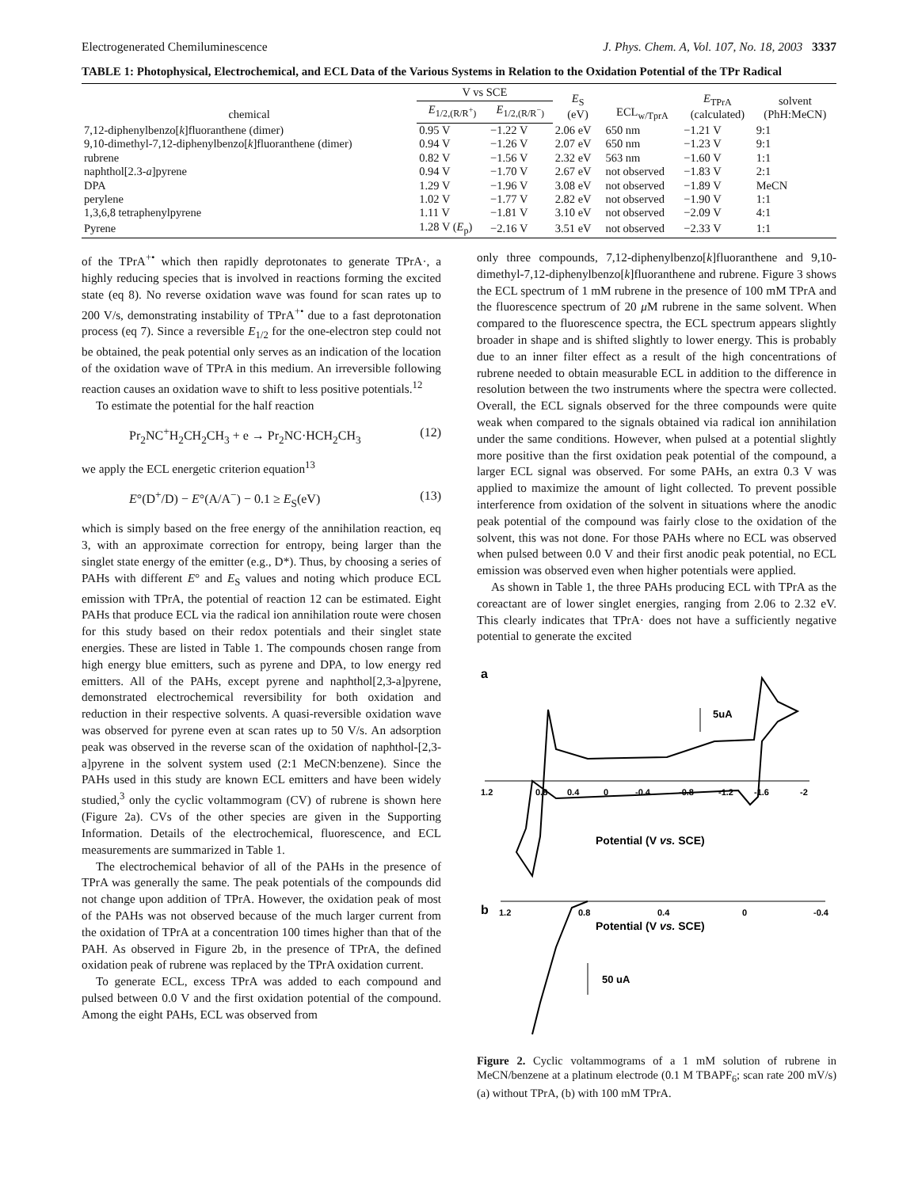Electrogenerated Chemiluminescence J. Phys. Chem. A, Vol. 107, No. 18, 2003 3337
TABLE 1: Photophysical, Electrochemical, and ECL Data of the Various Systems in Relation to the Oxidation Potential of the TPr Radical
| chemical | V vs SCE | | E<sub>S</sub> (eV) | ECL<sub>w/TprA</sub> | E<sub>TPrA</sub> (calculated) | solvent (PhH:MeCN) |
| --- | --- | --- | --- | --- | --- | --- |
| | E<sub>1/2,(R/R<sup>+</sup>)</sub> | E<sub>1/2,(R/R<sup>−</sup>)</sub> | | | | |
| 7,12-diphenylbenzo[ k ]fluoranthene (dimer) | 0.95 V | −1.22 V | 2.06 eV | 650 nm | −1.21 V | 9:1 |
| 9,10-dimethyl-7,12-diphenylbenzo[ k ]fluoranthene (dimer) | 0.94 V | −1.26 V | 2.07 eV | 650 nm | −1.23 V | 9:1 |
| rubrene | 0.82 V | −1.56 V | 2.32 eV | 563 nm | −1.60 V | 1:1 |
| naphthol[2.3- a ]pyrene | 0.94 V | −1.70 V | 2.67 eV | not observed | −1.83 V | 2:1 |
| DPA | 1.29 V | −1.96 V | 3.08 eV | not observed | −1.89 V | MeCN |
| perylene | 1.02 V | −1.77 V | 2.82 eV | not observed | −1.90 V | 1:1 |
| 1,3,6,8 tetraphenylpyrene | 1.11 V | −1.81 V | 3.10 eV | not observed | −2.09 V | 4:1 |
| Pyrene | 1.28 V ( E<sub>p</sub>) | −2.16 V | 3.51 eV | not observed | −2.33 V | 1:1 |
of the TPrA<sup>+•</sup> which then rapidly deprotonates to generate TPrA·, a highly reducing species that is involved in reactions forming the excited state (eq 8). No reverse oxidation wave was found for scan rates up to 200 V/s, demonstrating instability of TPrA<sup>+•</sup> due to a fast deprotonation process (eq 7). Since a reversible E<sub>1/2</sub> for the one-electron step could not be obtained, the peak potential only serves as an indication of the location of the oxidation wave of TPrA in this medium. An irreversible following reaction causes an oxidation wave to shift to less positive potentials.<sup>12</sup>
To estimate the potential for the half reaction
Pr<sub>2</sub>NC<sup>+</sup>H<sub>2</sub>CH<sub>2</sub>CH<sub>3</sub> + e → Pr<sub>2</sub>NC·HCH<sub>2</sub>CH<sub>3</sub> (12)
we apply the ECL energetic criterion equation<sup>13</sup>
E°(D<sup>+</sup>/D) − E°(A/A<sup>−</sup>) − 0.1 ≥ E<sub>S</sub>(eV) (13)
which is simply based on the free energy of the annihilation reaction, eq 3, with an approximate correction for entropy, being larger than the singlet state energy of the emitter (e.g., D*). Thus, by choosing a series of PAHs with different E° and E<sub>S</sub> values and noting which produce ECL emission with TPrA, the potential of reaction 12 can be estimated. Eight PAHs that produce ECL via the radical ion annihilation route were chosen for this study based on their redox potentials and their singlet state energies. These are listed in Table 1. The compounds chosen range from high energy blue emitters, such as pyrene and DPA, to low energy red emitters. All of the PAHs, except pyrene and naphthol[2,3-a]pyrene, demonstrated electrochemical reversibility for both oxidation and reduction in their respective solvents. A quasi-reversible oxidation wave was observed for pyrene even at scan rates up to 50 V/s. An adsorption peak was observed in the reverse scan of the oxidation of naphthol-[2,3-a]pyrene in the solvent system used (2:1 MeCN:benzene). Since the PAHs used in this study are known ECL emitters and have been widely studied,<sup>3</sup> only the cyclic voltammogram (CV) of rubrene is shown here (Figure 2a). CVs of the other species are given in the Supporting Information. Details of the electrochemical, fluorescence, and ECL measurements are summarized in Table 1.
The electrochemical behavior of all of the PAHs in the presence of TPrA was generally the same. The peak potentials of the compounds did not change upon addition of TPrA. However, the oxidation peak of most of the PAHs was not observed because of the much larger current from the oxidation of TPrA at a concentration 100 times higher than that of the PAH. As observed in Figure 2b, in the presence of TPrA, the defined oxidation peak of rubrene was replaced by the TPrA oxidation current.
To generate ECL, excess TPrA was added to each compound and pulsed between 0.0 V and the first oxidation potential of the compound. Among the eight PAHs, ECL was observed from
only three compounds, 7,12-diphenylbenzo[k]fluoranthene and 9,10-dimethyl-7,12-diphenylbenzo[k]fluoranthene and rubrene. Figure 3 shows the ECL spectrum of 1 mM rubrene in the presence of 100 mM TPrA and the fluorescence spectrum of 20 μ M rubrene in the same solvent. When compared to the fluorescence spectra, the ECL spectrum appears slightly broader in shape and is shifted slightly to lower energy. This is probably due to an inner filter effect as a result of the high concentrations of rubrene needed to obtain measurable ECL in addition to the difference in resolution between the two instruments where the spectra were collected. Overall, the ECL signals observed for the three compounds were quite weak when compared to the signals obtained via radical ion annihilation under the same conditions. However, when pulsed at a potential slightly more positive than the first oxidation peak potential of the compound, a larger ECL signal was observed. For some PAHs, an extra 0.3 V was applied to maximize the amount of light collected. To prevent possible interference from oxidation of the solvent in situations where the anodic peak potential of the compound was fairly close to the oxidation of the solvent, this was not done. For those PAHs where no ECL was observed when pulsed between 0.0 V and their first anodic peak potential, no ECL emission was observed even when higher potentials were applied.
As shown in Table 1, the three PAHs producing ECL with TPrA as the coreactant are of lower singlet energies, ranging from 2.06 to 2.32 eV. This clearly indicates that TPrA· does not have a sufficiently negative potential to generate the excited
a
1.2
0.8
0.4
0
-0.4
-0.8
-1.2
-1.6
-2
5uA
Potential (V vs. SCE)
b
1.2
0.8
0.4
0
-0.4
Potential (V vs. SCE)
50 uA
Figure 2. Cyclic voltammograms of a 1 mM solution of rubrene in MeCN/benzene at a platinum electrode (0.1 M TBAPF<sub>6</sub>; scan rate 200 mV/s) (a) without TPrA, (b) with 100 mM TPrA.